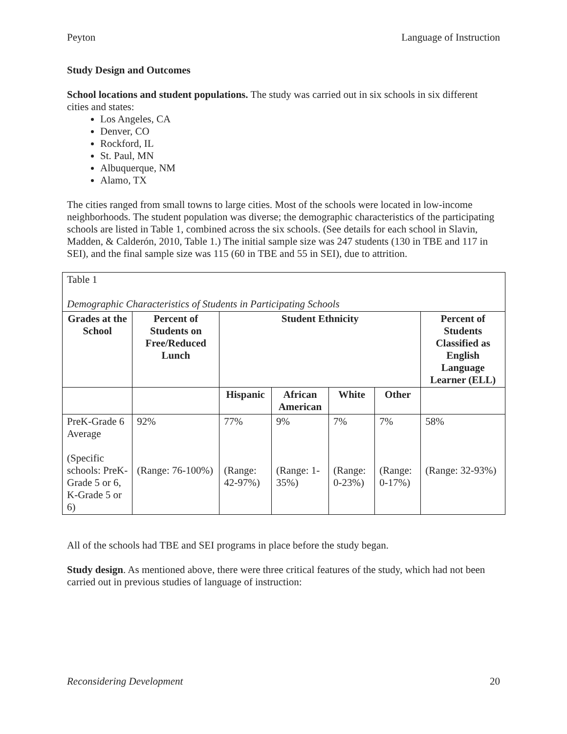Peyton Language of Instruction
Study Design and Outcomes
School locations and student populations. The study was carried out in six schools in six different cities and states:
Los Angeles, CA
Denver, CO
Rockford, IL
St. Paul, MN
Albuquerque, NM
Alamo, TX
The cities ranged from small towns to large cities. Most of the schools were located in low-income neighborhoods. The student population was diverse; the demographic characteristics of the participating schools are listed in Table 1, combined across the six schools. (See details for each school in Slavin, Madden, & Calderón, 2010, Table 1.) The initial sample size was 247 students (130 in TBE and 117 in SEI), and the final sample size was 115 (60 in TBE and 55 in SEI), due to attrition.
| Table 1 Demographic Characteristics of Students in Participating Schools | | | | | | |
| Grades at the School | Percent of Students on Free/Reduced Lunch | Student Ethnicity | | | | Percent of Students Classified as English Language Learner (ELL) |
| | | Hispanic | African American | White | Other | |
| PreK-Grade 6 Average (Specific schools: PreK-Grade 5 or 6, K-Grade 5 or 6) | 92% (Range: 76-100%) | 77% (Range: 42-97%) | 9% (Range: 1-35%) | 7% (Range: 0-23%) | 7% (Range: 0-17%) | 58% (Range: 32-93%) |
All of the schools had TBE and SEI programs in place before the study began.
Study design. As mentioned above, there were three critical features of the study, which had not been carried out in previous studies of language of instruction:
Reconsidering Development 20